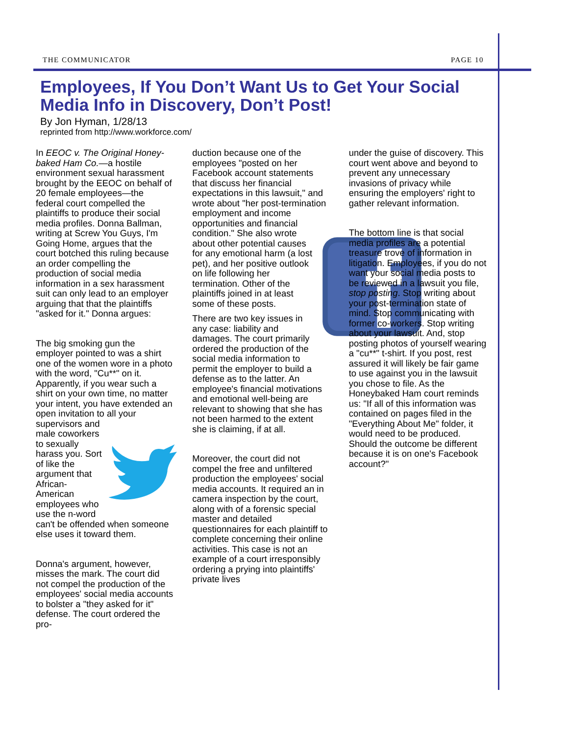THE COMMUNICATOR PAGE 10
Employees, If You Don’t Want Us to Get Your Social Media Info in Discovery, Don’t Post!
By Jon Hyman, 1/28/13
reprinted from http://www.workforce.com/
In EEOC v. The Original Honey-baked Ham Co.—a hostile environment sexual harassment brought by the EEOC on behalf of 20 female employees—the federal court compelled the plaintiffs to produce their social media profiles. Donna Ballman, writing at Screw You Guys, I'm Going Home, argues that the court botched this ruling because an order compelling the production of social media information in a sex harassment suit can only lead to an employer arguing that that the plaintiffs "asked for it." Donna argues:
The big smoking gun the employer pointed to was a shirt one of the women wore in a photo with the word, "Cu**" on it. Apparently, if you wear such a shirt on your own time, no matter your intent, you have extended an open invitation to all your supervisors and male coworkers to sexually harass you. Sort of like the argument that African-American employees who use the n-word can't be offended when someone else uses it toward them.
Donna's argument, however, misses the mark. The court did not compel the production of the employees' social media accounts to bolster a "they asked for it" defense. The court ordered the pro-
duction because one of the employees "posted on her Facebook account statements that discuss her financial expectations in this lawsuit," and wrote about "her post-termination employment and income opportunities and financial condition." She also wrote about other potential causes for any emotional harm (a lost pet), and her positive outlook on life following her termination. Other of the plaintiffs joined in at least some of these posts.
There are two key issues in any case: liability and damages. The court primarily ordered the production of the social media information to permit the employer to build a defense as to the latter. An employee's financial motivations and emotional well-being are relevant to showing that she has not been harmed to the extent she is claiming, if at all.
Moreover, the court did not compel the free and unfiltered production the employees' social media accounts. It required an in camera inspection by the court, along with of a forensic special master and detailed questionnaires for each plaintiff to complete concerning their online activities. This case is not an example of a court irresponsibly ordering a prying into plaintiffs' private lives
under the guise of discovery. This court went above and beyond to prevent any unnecessary invasions of privacy while ensuring the employers' right to gather relevant information.
The bottom line is that social media profiles are a potential treasure trove of information in litigation. Employees, if you do not want your social media posts to be reviewed in a lawsuit you file, stop posting. Stop writing about your post-termination state of mind. Stop communicating with former co-workers. Stop writing about your lawsuit. And, stop posting photos of yourself wearing a "cu**" t-shirt. If you post, rest assured it will likely be fair game to use against you in the lawsuit you chose to file. As the Honeybaked Ham court reminds us: "If all of this information was contained on pages filed in the "Everything About Me" folder, it would need to be produced. Should the outcome be different because it is on one's Facebook account?"